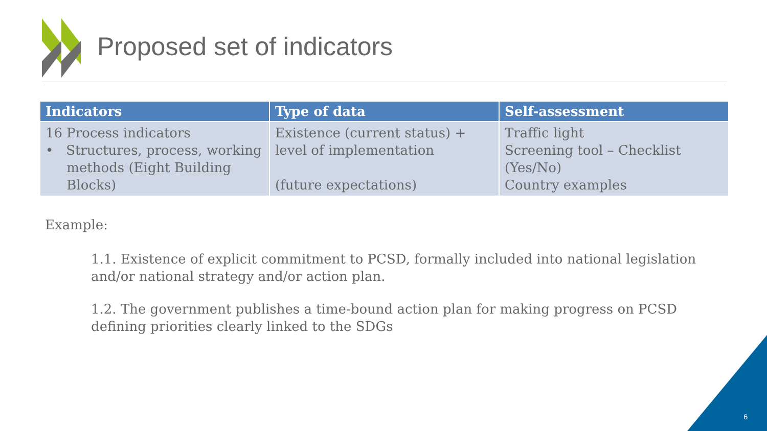Proposed set of indicators
| Indicators | Type of data | Self-assessment |
| --- | --- | --- |
| 16 Process indicators • Structures, process, working methods (Eight Building Blocks) | Existence (current status) + level of implementation (future expectations) | Traffic light Screening tool – Checklist (Yes/No) Country examples |
Example:
1.1. Existence of explicit commitment to PCSD, formally included into national legislation and/or national strategy and/or action plan.
1.2. The government publishes a time-bound action plan for making progress on PCSD defining priorities clearly linked to the SDGs
6